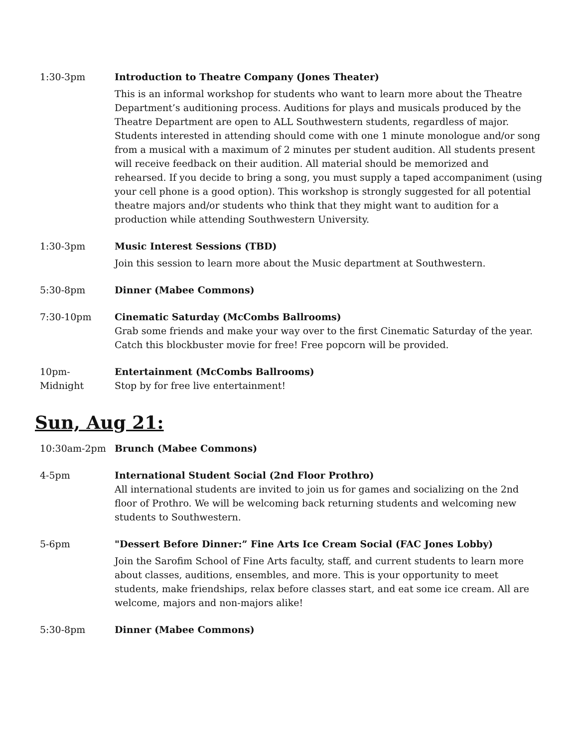| 1:30-3pm | Introduction to Theatre Company (Jones Theater) This is an informal workshop for students who want to learn more about the Theatre Department’s auditioning process. Auditions for plays and musicals produced by the Theatre Department are open to ALL Southwestern students, regardless of major. Students interested in attending should come with one 1 minute monologue and/or song from a musical with a maximum of 2 minutes per student audition. All students present will receive feedback on their audition. All material should be memorized and rehearsed. If you decide to bring a song, you must supply a taped accompaniment (using your cell phone is a good option). This workshop is strongly suggested for all potential theatre majors and/or students who think that they might want to audition for a production while attending Southwestern University. |
| 1:30-3pm | Music Interest Sessions (TBD) Join this session to learn more about the Music department at Southwestern. |
| 5:30-8pm | Dinner (Mabee Commons) |
| 7:30-10pm | Cinematic Saturday (McCombs Ballrooms) Grab some friends and make your way over to the first Cinematic Saturday of the year. Catch this blockbuster movie for free! Free popcorn will be provided. |
| 10pm- Midnight | Entertainment (McCombs Ballrooms) Stop by for free live entertainment! |
Sun, Aug 21:
| 10:30am-2pm | Brunch (Mabee Commons) |
| 4-5pm | International Student Social (2nd Floor Prothro) All international students are invited to join us for games and socializing on the 2nd floor of Prothro. We will be welcoming back returning students and welcoming new students to Southwestern. |
| 5-6pm | "Dessert Before Dinner:” Fine Arts Ice Cream Social (FAC Jones Lobby) Join the Sarofim School of Fine Arts faculty, staff, and current students to learn more about classes, auditions, ensembles, and more. This is your opportunity to meet students, make friendships, relax before classes start, and eat some ice cream. All are welcome, majors and non-majors alike! |
| 5:30-8pm | Dinner (Mabee Commons) |